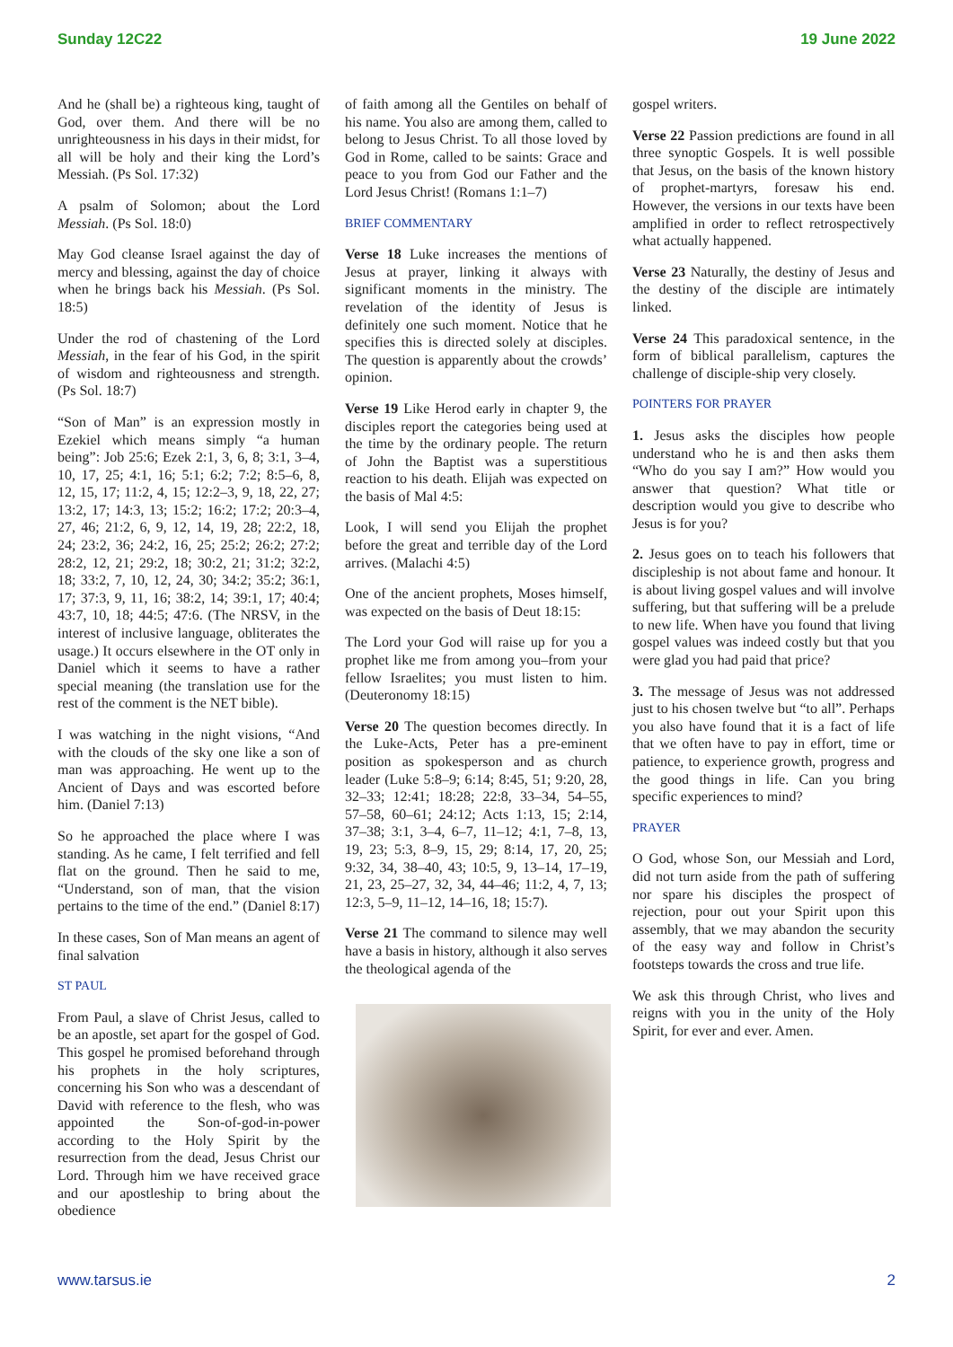Sunday 12C22 19 June 2022
And he (shall be) a righteous king, taught of God, over them. And there will be no unrighteousness in his days in their midst, for all will be holy and their king the Lord’s Messiah. (Ps Sol. 17:32)
A psalm of Solomon; about the Lord Messiah. (Ps Sol. 18:0)
May God cleanse Israel against the day of mercy and blessing, against the day of choice when he brings back his Messiah. (Ps Sol. 18:5)
Under the rod of chastening of the Lord Messiah, in the fear of his God, in the spirit of wisdom and righteousness and strength. (Ps Sol. 18:7)
“Son of Man” is an expression mostly in Ezekiel which means simply “a human being”: Job 25:6; Ezek 2:1, 3, 6, 8; 3:1, 3–4, 10, 17, 25; 4:1, 16; 5:1; 6:2; 7:2; 8:5–6, 8, 12, 15, 17; 11:2, 4, 15; 12:2–3, 9, 18, 22, 27; 13:2, 17; 14:3, 13; 15:2; 16:2; 17:2; 20:3–4, 27, 46; 21:2, 6, 9, 12, 14, 19, 28; 22:2, 18, 24; 23:2, 36; 24:2, 16, 25; 25:2; 26:2; 27:2; 28:2, 12, 21; 29:2, 18; 30:2, 21; 31:2; 32:2, 18; 33:2, 7, 10, 12, 24, 30; 34:2; 35:2; 36:1, 17; 37:3, 9, 11, 16; 38:2, 14; 39:1, 17; 40:4; 43:7, 10, 18; 44:5; 47:6. (The NRSV, in the interest of inclusive language, obliterates the usage.) It occurs elsewhere in the OT only in Daniel which it seems to have a rather special meaning (the translation use for the rest of the comment is the NET bible).
I was watching in the night visions, “And with the clouds of the sky one like a son of man was approaching. He went up to the Ancient of Days and was escorted before him. (Daniel 7:13)
So he approached the place where I was standing. As he came, I felt terrified and fell flat on the ground. Then he said to me, “Understand, son of man, that the vision pertains to the time of the end.” (Daniel 8:17)
In these cases, Son of Man means an agent of final salvation
ST PAUL
From Paul, a slave of Christ Jesus, called to be an apostle, set apart for the gospel of God. This gospel he promised beforehand through his prophets in the holy scriptures, concerning his Son who was a descendant of David with reference to the flesh, who was appointed the Son-of-god-in-power according to the Holy Spirit by the resurrection from the dead, Jesus Christ our Lord. Through him we have received grace and our apostleship to bring about the obedience
of faith among all the Gentiles on behalf of his name. You also are among them, called to belong to Jesus Christ. To all those loved by God in Rome, called to be saints: Grace and peace to you from God our Father and the Lord Jesus Christ! (Romans 1:1–7)
BRIEF COMMENTARY
Verse 18 Luke increases the mentions of Jesus at prayer, linking it always with significant moments in the ministry. The revelation of the identity of Jesus is definitely one such moment. Notice that he specifies this is directed solely at disciples. The question is apparently about the crowds’ opinion.
Verse 19 Like Herod early in chapter 9, the disciples report the categories being used at the time by the ordinary people. The return of John the Baptist was a superstitious reaction to his death. Elijah was expected on the basis of Mal 4:5:
Look, I will send you Elijah the prophet before the great and terrible day of the Lord arrives. (Malachi 4:5)
One of the ancient prophets, Moses himself, was expected on the basis of Deut 18:15:
The Lord your God will raise up for you a prophet like me from among you–from your fellow Israelites; you must listen to him. (Deuteronomy 18:15)
Verse 20 The question becomes directly. In the Luke-Acts, Peter has a pre-eminent position as spokesperson and as church leader (Luke 5:8–9; 6:14; 8:45, 51; 9:20, 28, 32–33; 12:41; 18:28; 22:8, 33–34, 54–55, 57–58, 60–61; 24:12; Acts 1:13, 15; 2:14, 37–38; 3:1, 3–4, 6–7, 11–12; 4:1, 7–8, 13, 19, 23; 5:3, 8–9, 15, 29; 8:14, 17, 20, 25; 9:32, 34, 38–40, 43; 10:5, 9, 13–14, 17–19, 21, 23, 25–27, 32, 34, 44–46; 11:2, 4, 7, 13; 12:3, 5–9, 11–12, 14–16, 18; 15:7).
Verse 21 The command to silence may well have a basis in history, although it also serves the theological agenda of the
gospel writers.
Verse 22 Passion predictions are found in all three synoptic Gospels. It is well possible that Jesus, on the basis of the known history of prophet-martyrs, foresaw his end. However, the versions in our texts have been amplified in order to reflect retrospectively what actually happened.
Verse 23 Naturally, the destiny of Jesus and the destiny of the disciple are intimately linked.
Verse 24 This paradoxical sentence, in the form of biblical parallelism, captures the challenge of disciple-ship very closely.
POINTERS FOR PRAYER
1. Jesus asks the disciples how people understand who he is and then asks them “Who do you say I am?” How would you answer that question? What title or description would you give to describe who Jesus is for you?
2. Jesus goes on to teach his followers that discipleship is not about fame and honour. It is about living gospel values and will involve suffering, but that suffering will be a prelude to new life. When have you found that living gospel values was indeed costly but that you were glad you had paid that price?
3. The message of Jesus was not addressed just to his chosen twelve but “to all”. Perhaps you also have found that it is a fact of life that we often have to pay in effort, time or patience, to experience growth, progress and the good things in life. Can you bring specific experiences to mind?
PRAYER
O God, whose Son, our Messiah and Lord, did not turn aside from the path of suffering nor spare his disciples the prospect of rejection, pour out your Spirit upon this assembly, that we may abandon the security of the easy way and follow in Christ’s footsteps towards the cross and true life.
We ask this through Christ, who lives and reigns with you in the unity of the Holy Spirit, for ever and ever. Amen.
www.tarsus.ie 2